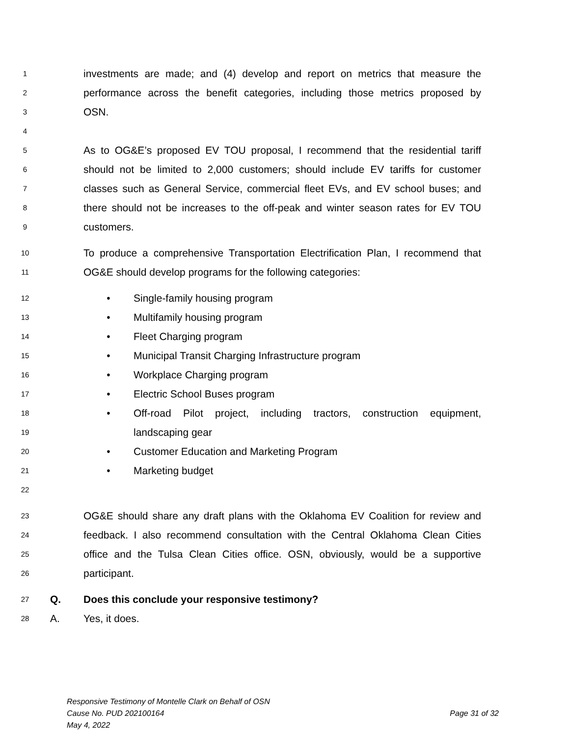1 investments are made; and (4) develop and report on metrics that measure the
2 performance across the benefit categories, including those metrics proposed by
3 OSN.
4
5 As to OG&E’s proposed EV TOU proposal, I recommend that the residential tariff
6 should not be limited to 2,000 customers; should include EV tariffs for customer
7 classes such as General Service, commercial fleet EVs, and EV school buses; and
8 there should not be increases to the off-peak and winter season rates for EV TOU
9 customers.
10 To produce a comprehensive Transportation Electrification Plan, I recommend that
11 OG&E should develop programs for the following categories:
12 • Single-family housing program
13 • Multifamily housing program
14 • Fleet Charging program
15 • Municipal Transit Charging Infrastructure program
16 • Workplace Charging program
17 • Electric School Buses program
18 • Off-road Pilot project, including tractors, construction equipment,
19 landscaping gear
20 • Customer Education and Marketing Program
21 • Marketing budget
22
23 OG&E should share any draft plans with the Oklahoma EV Coalition for review and
24 feedback. I also recommend consultation with the Central Oklahoma Clean Cities
25 office and the Tulsa Clean Cities office. OSN, obviously, would be a supportive
26 participant.
27 Q. Does this conclude your responsive testimony?
28 A. Yes, it does.
Responsive Testimony of Montelle Clark on Behalf of OSN
Cause No. PUD 202100164 Page 31 of 32
May 4, 2022